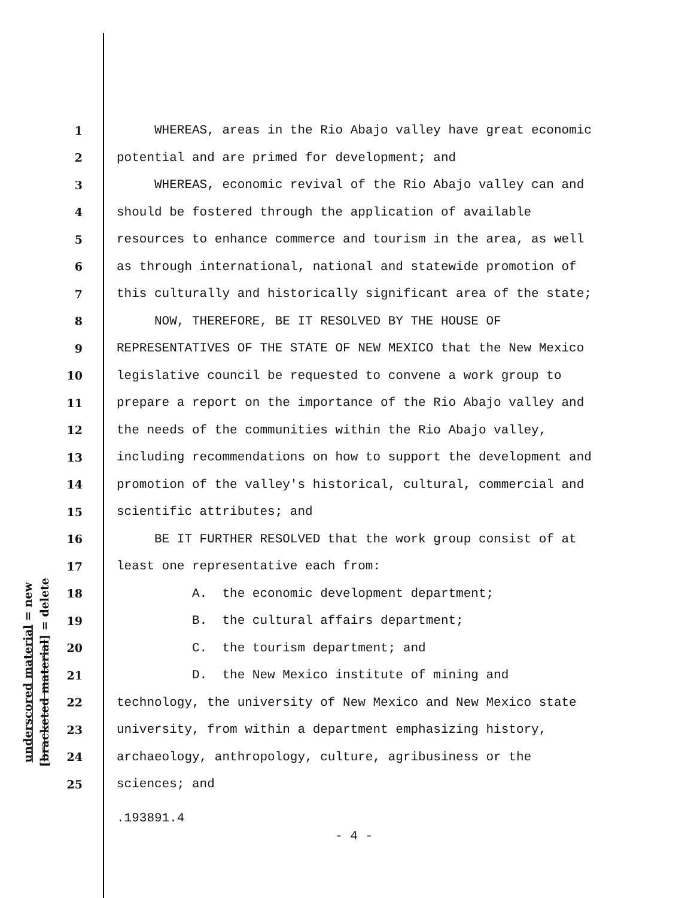1 WHEREAS, areas in the Rio Abajo valley have great economic
2 potential and are primed for development; and
3 WHEREAS, economic revival of the Rio Abajo valley can and
4 should be fostered through the application of available
5 resources to enhance commerce and tourism in the area, as well
6 as through international, national and statewide promotion of
7 this culturally and historically significant area of the state;
8 NOW, THEREFORE, BE IT RESOLVED BY THE HOUSE OF
9 REPRESENTATIVES OF THE STATE OF NEW MEXICO that the New Mexico
10 legislative council be requested to convene a work group to
11 prepare a report on the importance of the Rio Abajo valley and
12 the needs of the communities within the Rio Abajo valley,
13 including recommendations on how to support the development and
14 promotion of the valley's historical, cultural, commercial and
15 scientific attributes; and
16 BE IT FURTHER RESOLVED that the work group consist of at
17 least one representative each from:
18 A. the economic development department;
19 B. the cultural affairs department;
20 C. the tourism department; and
21 D. the New Mexico institute of mining and
22 technology, the university of New Mexico and New Mexico state
23 university, from within a department emphasizing history,
24 archaeology, anthropology, culture, agribusiness or the
25 sciences; and
underscored material = new
[bracketed material] = delete
.193891.4
- 4 -